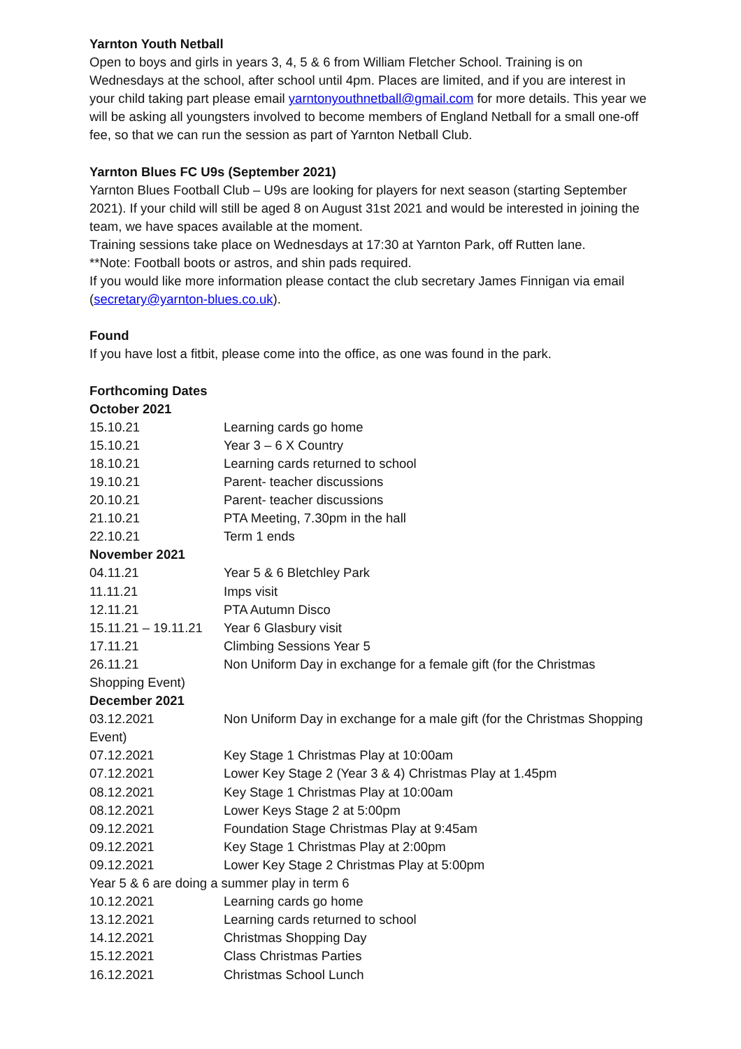Yarnton Youth Netball
Open to boys and girls in years 3, 4, 5 & 6 from William Fletcher School. Training is on Wednesdays at the school, after school until 4pm. Places are limited, and if you are interest in your child taking part please email yarntonyouthnetball@gmail.com for more details. This year we will be asking all youngsters involved to become members of England Netball for a small one-off fee, so that we can run the session as part of Yarnton Netball Club.
Yarnton Blues FC U9s (September 2021)
Yarnton Blues Football Club – U9s are looking for players for next season (starting September 2021). If your child will still be aged 8 on August 31st 2021 and would be interested in joining the team, we have spaces available at the moment.
Training sessions take place on Wednesdays at 17:30 at Yarnton Park, off Rutten lane.
**Note: Football boots or astros, and shin pads required.
If you would like more information please contact the club secretary James Finnigan via email (secretary@yarnton-blues.co.uk).
Found
If you have lost a fitbit, please come into the office, as one was found in the park.
Forthcoming Dates
October 2021
15.10.21 Learning cards go home
15.10.21 Year 3 – 6 X Country
18.10.21 Learning cards returned to school
19.10.21 Parent- teacher discussions
20.10.21 Parent- teacher discussions
21.10.21 PTA Meeting, 7.30pm in the hall
22.10.21 Term 1 ends
November 2021
04.11.21 Year 5 & 6 Bletchley Park
11.11.21 Imps visit
12.11.21 PTA Autumn Disco
15.11.21 – 19.11.21 Year 6 Glasbury visit
17.11.21 Climbing Sessions Year 5
26.11.21 Non Uniform Day in exchange for a female gift (for the Christmas Shopping Event)
December 2021
03.12.2021 Non Uniform Day in exchange for a male gift (for the Christmas Shopping Event)
07.12.2021 Key Stage 1 Christmas Play at 10:00am
07.12.2021 Lower Key Stage 2 (Year 3 & 4) Christmas Play at 1.45pm
08.12.2021 Key Stage 1 Christmas Play at 10:00am
08.12.2021 Lower Keys Stage 2 at 5:00pm
09.12.2021 Foundation Stage Christmas Play at 9:45am
09.12.2021 Key Stage 1 Christmas Play at 2:00pm
09.12.2021 Lower Key Stage 2 Christmas Play at 5:00pm
Year 5 & 6 are doing a summer play in term 6
10.12.2021 Learning cards go home
13.12.2021 Learning cards returned to school
14.12.2021 Christmas Shopping Day
15.12.2021 Class Christmas Parties
16.12.2021 Christmas School Lunch